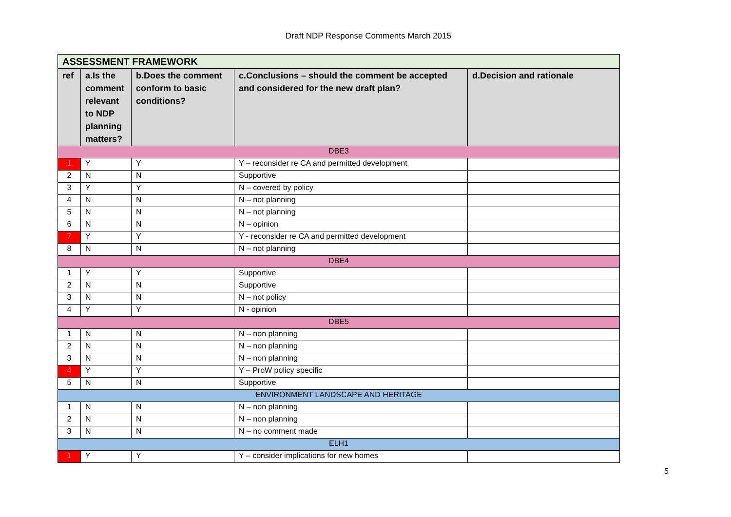Draft NDP Response Comments March 2015
| ASSESSMENT FRAMEWORK | | | | |
| --- | --- | --- | --- | --- |
| ref | a.Is the comment relevant to NDP planning matters? | b.Does the comment conform to basic conditions? | c.Conclusions – should the comment be accepted and considered for the new draft plan? | d.Decision and rationale |
| DBE3 | | | | |
| 1 | Y | Y | Y – reconsider re CA and permitted development | |
| 2 | N | N | Supportive | |
| 3 | Y | Y | N – covered by policy | |
| 4 | N | N | N – not planning | |
| 5 | N | N | N – not planning | |
| 6 | N | N | N – opinion | |
| 7 | Y | Y | Y - reconsider re CA and permitted development | |
| 8 | N | N | N – not planning | |
| DBE4 | | | | |
| 1 | Y | Y | Supportive | |
| 2 | N | N | Supportive | |
| 3 | N | N | N – not policy | |
| 4 | Y | Y | N - opinion | |
| DBE5 | | | | |
| 1 | N | N | N – non planning | |
| 2 | N | N | N – non planning | |
| 3 | N | N | N – non planning | |
| 4 | Y | Y | Y – ProW policy specific | |
| 5 | N | N | Supportive | |
| ENVIRONMENT LANDSCAPE AND HERITAGE | | | | |
| 1 | N | N | N – non planning | |
| 2 | N | N | N – non planning | |
| 3 | N | N | N – no comment made | |
| ELH1 | | | | |
| 1 | Y | Y | Y – consider implications for new homes | |
5